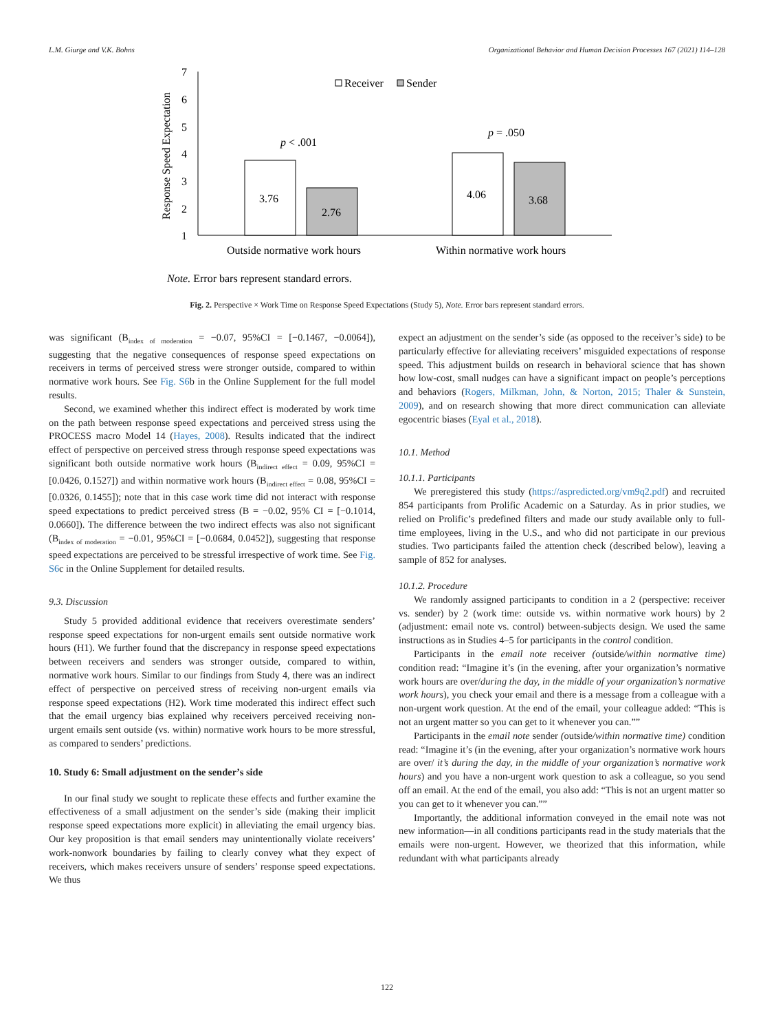L.M. Giurge and V.K. Bohns Organizational Behavior and Human Decision Processes 167 (2021) 114–128
7
6
5
4
3
2
1
Response Speed Expectation
Receiver
Sender
3.76
2.76
4.06
3.68
p < .001
p = .050
Outside normative work hours
Within normative work hours
Note. Error bars represent standard errors.
Fig. 2. Perspective × Work Time on Response Speed Expectations (Study 5), Note. Error bars represent standard errors.
was significant (B<sub>index of moderation</sub> = −0.07, 95%CI = [−0.1467, −0.0064]), suggesting that the negative consequences of response speed expectations on receivers in terms of perceived stress were stronger outside, compared to within normative work hours. See Fig. S6b in the Online Supplement for the full model results.
Second, we examined whether this indirect effect is moderated by work time on the path between response speed expectations and perceived stress using the PROCESS macro Model 14 (Hayes, 2008). Results indicated that the indirect effect of perspective on perceived stress through response speed expectations was significant both outside normative work hours (B<sub>indirect effect</sub> = 0.09, 95%CI = [0.0426, 0.1527]) and within normative work hours (B<sub>indirect effect</sub> = 0.08, 95%CI = [0.0326, 0.1455]); note that in this case work time did not interact with response speed expectations to predict perceived stress (B = −0.02, 95% CI = [−0.1014, 0.0660]). The difference between the two indirect effects was also not significant (B<sub>index of moderation</sub> = −0.01, 95%CI = [−0.0684, 0.0452]), suggesting that response speed expectations are perceived to be stressful irrespective of work time. See Fig. S6c in the Online Supplement for detailed results.
9.3. Discussion
Study 5 provided additional evidence that receivers overestimate senders’ response speed expectations for non-urgent emails sent outside normative work hours (H1). We further found that the discrepancy in response speed expectations between receivers and senders was stronger outside, compared to within, normative work hours. Similar to our findings from Study 4, there was an indirect effect of perspective on perceived stress of receiving non-urgent emails via response speed expectations (H2). Work time moderated this indirect effect such that the email urgency bias explained why receivers perceived receiving non-urgent emails sent outside (vs. within) normative work hours to be more stressful, as compared to senders’ predictions.
10. Study 6: Small adjustment on the sender’s side
In our final study we sought to replicate these effects and further examine the effectiveness of a small adjustment on the sender’s side (making their implicit response speed expectations more explicit) in alleviating the email urgency bias. Our key proposition is that email senders may unintentionally violate receivers’ work-nonwork boundaries by failing to clearly convey what they expect of receivers, which makes receivers unsure of senders’ response speed expectations. We thus
expect an adjustment on the sender’s side (as opposed to the receiver’s side) to be particularly effective for alleviating receivers’ misguided expectations of response speed. This adjustment builds on research in behavioral science that has shown how low-cost, small nudges can have a significant impact on people’s perceptions and behaviors (Rogers, Milkman, John, & Norton, 2015; Thaler & Sunstein, 2009), and on research showing that more direct communication can alleviate egocentric biases (Eyal et al., 2018).
10.1. Method
10.1.1. Participants
We preregistered this study (https://aspredicted.org/vm9q2.pdf) and recruited 854 participants from Prolific Academic on a Saturday. As in prior studies, we relied on Prolific’s predefined filters and made our study available only to full-time employees, living in the U.S., and who did not participate in our previous studies. Two participants failed the attention check (described below), leaving a sample of 852 for analyses.
10.1.2. Procedure
We randomly assigned participants to condition in a 2 (perspective: receiver vs. sender) by 2 (work time: outside vs. within normative work hours) by 2 (adjustment: email note vs. control) between-subjects design. We used the same instructions as in Studies 4–5 for participants in the control condition.
Participants in the email note receiver (outside/within normative time) condition read: “Imagine it’s (in the evening, after your organization’s normative work hours are over/during the day, in the middle of your organization’s normative work hours), you check your email and there is a message from a colleague with a non-urgent work question. At the end of the email, your colleague added: “This is not an urgent matter so you can get to it whenever you can.””
Participants in the email note sender (outside/within normative time) condition read: “Imagine it’s (in the evening, after your organization’s normative work hours are over/ it’s during the day, in the middle of your organization’s normative work hours) and you have a non-urgent work question to ask a colleague, so you send off an email. At the end of the email, you also add: “This is not an urgent matter so you can get to it whenever you can.””
Importantly, the additional information conveyed in the email note was not new information—in all conditions participants read in the study materials that the emails were non-urgent. However, we theorized that this information, while redundant with what participants already
122